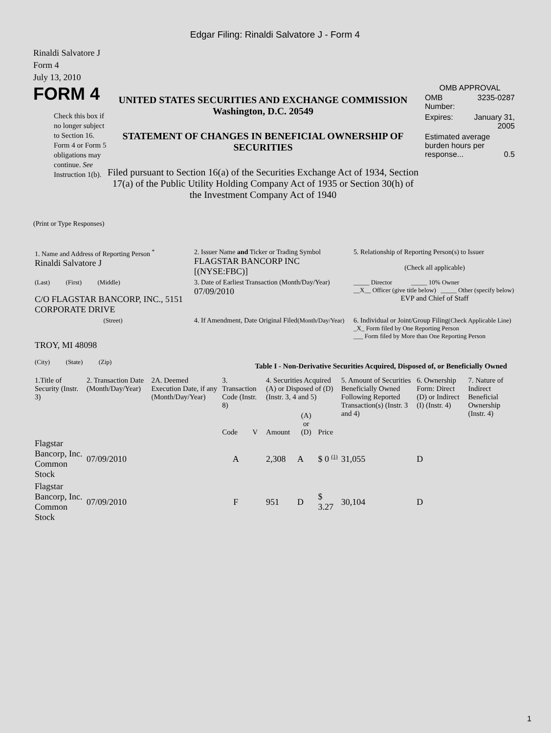Edgar Filing: Rinaldi Salvatore J - Form 4
Rinaldi Salvatore J
Form 4
July 13, 2010
FORM 4
Check this box if no longer subject to Section 16. Form 4 or Form 5 obligations may continue. See Instruction 1(b).
UNITED STATES SECURITIES AND EXCHANGE COMMISSION
Washington, D.C. 20549
STATEMENT OF CHANGES IN BENEFICIAL OWNERSHIP OF SECURITIES
Filed pursuant to Section 16(a) of the Securities Exchange Act of 1934, Section 17(a) of the Public Utility Holding Company Act of 1935 or Section 30(h) of the Investment Company Act of 1940
OMB APPROVAL
| OMB Number: | 3235-0287 |
| Expires: | January 31, 2005 |
| Estimated average burden hours per response... 0.5 | |
(Print or Type Responses)
| 1. Name and Address of Reporting Person <sup>*</sup> Rinaldi Salvatore J | 2. Issuer Name and Ticker or Trading Symbol FLAGSTAR BANCORP INC [(NYSE:FBC)] | 5. Relationship of Reporting Person(s) to Issuer (Check all applicable) |
| (Last) (First) (Middle) C/O FLAGSTAR BANCORP, INC., 5151 CORPORATE DRIVE | 3. Date of Earliest Transaction (Month/Day/Year) 07/09/2010 | _____ Director _____ 10% Owner __X__ Officer (give title below) _____ Other (specify below) EVP and Chief of Staff |
| (Street) TROY, MI 48098 (City) (State) (Zip) | 4. If Amendment, Date Original Filed (Month/Day/Year) | 6. Individual or Joint/Group Filing (Check Applicable Line) _X_ Form filed by One Reporting Person ___ Form filed by More than One Reporting Person |
Table I - Non-Derivative Securities Acquired, Disposed of, or Beneficially Owned
| 1.Title of Security (Instr. 3) | 2. Transaction Date (Month/Day/Year) | 2A. Deemed Execution Date, if any (Month/Day/Year) | 3. Transaction Code (Instr. 8) | | 4. Securities Acquired (A) or Disposed of (D) (Instr. 3, 4 and 5) | | | 5. Amount of Securities Beneficially Owned Following Reported Transaction(s) (Instr. 3 and 4) | 6. Ownership Form: Direct (D) or Indirect (I) (Instr. 4) | 7. Nature of Indirect Beneficial Ownership (Instr. 4) |
| --- | --- | --- | --- | --- | --- | --- | --- | --- | --- | --- |
| | | | Code | V | Amount | (A) or (D) | Price | | | |
| Flagstar Bancorp, Inc. Common Stock | 07/09/2010 | | A | | 2,308 | A | $ 0 <sup>(1)</sup> | 31,055 | D | |
| Flagstar Bancorp, Inc. Common Stock | 07/09/2010 | | F | | 951 | D | $ 3.27 | 30,104 | D | |
1